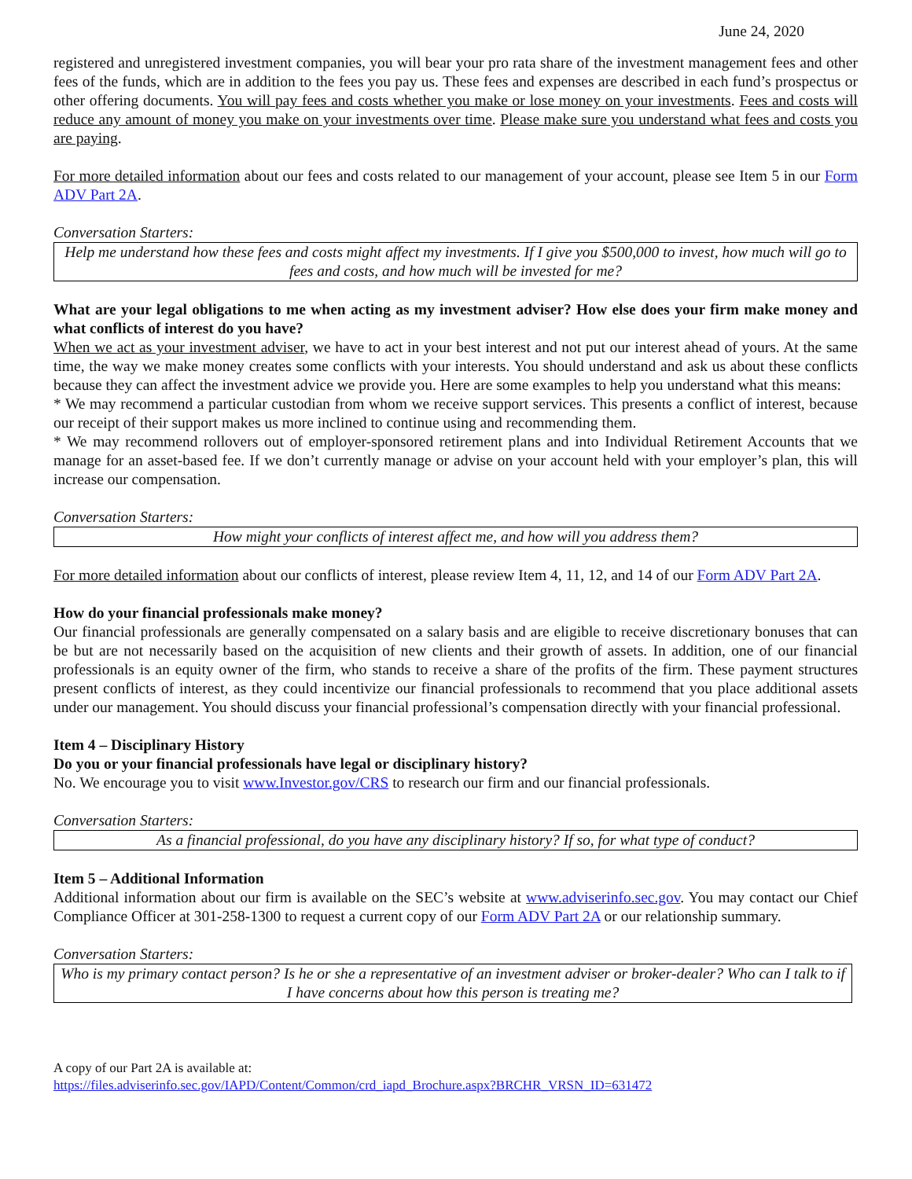June 24, 2020
registered and unregistered investment companies, you will bear your pro rata share of the investment management fees and other fees of the funds, which are in addition to the fees you pay us. These fees and expenses are described in each fund’s prospectus or other offering documents. You will pay fees and costs whether you make or lose money on your investments. Fees and costs will reduce any amount of money you make on your investments over time. Please make sure you understand what fees and costs you are paying.
For more detailed information about our fees and costs related to our management of your account, please see Item 5 in our Form ADV Part 2A.
Conversation Starters:
Help me understand how these fees and costs might affect my investments. If I give you $500,000 to invest, how much will go to fees and costs, and how much will be invested for me?
What are your legal obligations to me when acting as my investment adviser? How else does your firm make money and what conflicts of interest do you have?
When we act as your investment adviser, we have to act in your best interest and not put our interest ahead of yours. At the same time, the way we make money creates some conflicts with your interests. You should understand and ask us about these conflicts because they can affect the investment advice we provide you. Here are some examples to help you understand what this means:
* We may recommend a particular custodian from whom we receive support services. This presents a conflict of interest, because our receipt of their support makes us more inclined to continue using and recommending them.
* We may recommend rollovers out of employer-sponsored retirement plans and into Individual Retirement Accounts that we manage for an asset-based fee. If we don’t currently manage or advise on your account held with your employer’s plan, this will increase our compensation.
Conversation Starters:
How might your conflicts of interest affect me, and how will you address them?
For more detailed information about our conflicts of interest, please review Item 4, 11, 12, and 14 of our Form ADV Part 2A.
How do your financial professionals make money?
Our financial professionals are generally compensated on a salary basis and are eligible to receive discretionary bonuses that can be but are not necessarily based on the acquisition of new clients and their growth of assets. In addition, one of our financial professionals is an equity owner of the firm, who stands to receive a share of the profits of the firm. These payment structures present conflicts of interest, as they could incentivize our financial professionals to recommend that you place additional assets under our management. You should discuss your financial professional’s compensation directly with your financial professional.
Item 4 – Disciplinary History
Do you or your financial professionals have legal or disciplinary history?
No. We encourage you to visit www.Investor.gov/CRS to research our firm and our financial professionals.
Conversation Starters:
As a financial professional, do you have any disciplinary history? If so, for what type of conduct?
Item 5 – Additional Information
Additional information about our firm is available on the SEC’s website at www.adviserinfo.sec.gov. You may contact our Chief Compliance Officer at 301-258-1300 to request a current copy of our Form ADV Part 2A or our relationship summary.
Conversation Starters:
Who is my primary contact person? Is he or she a representative of an investment adviser or broker-dealer? Who can I talk to if I have concerns about how this person is treating me?
A copy of our Part 2A is available at:
https://files.adviserinfo.sec.gov/IAPD/Content/Common/crd_iapd_Brochure.aspx?BRCHR_VRSN_ID=631472